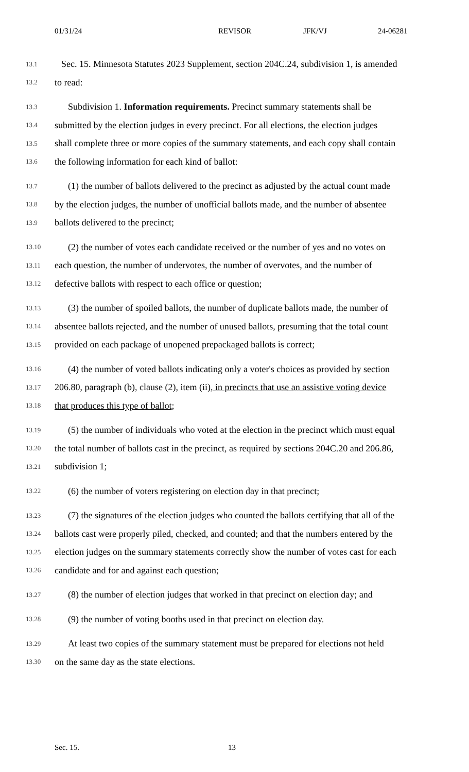01/31/24 REVISOR JFK/VJ 24-06281
13.1 Sec. 15. Minnesota Statutes 2023 Supplement, section 204C.24, subdivision 1, is amended
13.2 to read:
13.3 Subdivision 1. Information requirements. Precinct summary statements shall be
13.4 submitted by the election judges in every precinct. For all elections, the election judges
13.5 shall complete three or more copies of the summary statements, and each copy shall contain
13.6 the following information for each kind of ballot:
13.7 (1) the number of ballots delivered to the precinct as adjusted by the actual count made
13.8 by the election judges, the number of unofficial ballots made, and the number of absentee
13.9 ballots delivered to the precinct;
13.10 (2) the number of votes each candidate received or the number of yes and no votes on
13.11 each question, the number of undervotes, the number of overvotes, and the number of
13.12 defective ballots with respect to each office or question;
13.13 (3) the number of spoiled ballots, the number of duplicate ballots made, the number of
13.14 absentee ballots rejected, and the number of unused ballots, presuming that the total count
13.15 provided on each package of unopened prepackaged ballots is correct;
13.16 (4) the number of voted ballots indicating only a voter's choices as provided by section
13.17 206.80, paragraph (b), clause (2), item (ii), in precincts that use an assistive voting device
13.18 that produces this type of ballot;
13.19 (5) the number of individuals who voted at the election in the precinct which must equal
13.20 the total number of ballots cast in the precinct, as required by sections 204C.20 and 206.86,
13.21 subdivision 1;
13.22 (6) the number of voters registering on election day in that precinct;
13.23 (7) the signatures of the election judges who counted the ballots certifying that all of the
13.24 ballots cast were properly piled, checked, and counted; and that the numbers entered by the
13.25 election judges on the summary statements correctly show the number of votes cast for each
13.26 candidate and for and against each question;
13.27 (8) the number of election judges that worked in that precinct on election day; and
13.28 (9) the number of voting booths used in that precinct on election day.
13.29 At least two copies of the summary statement must be prepared for elections not held
13.30 on the same day as the state elections.
Sec. 15. 13